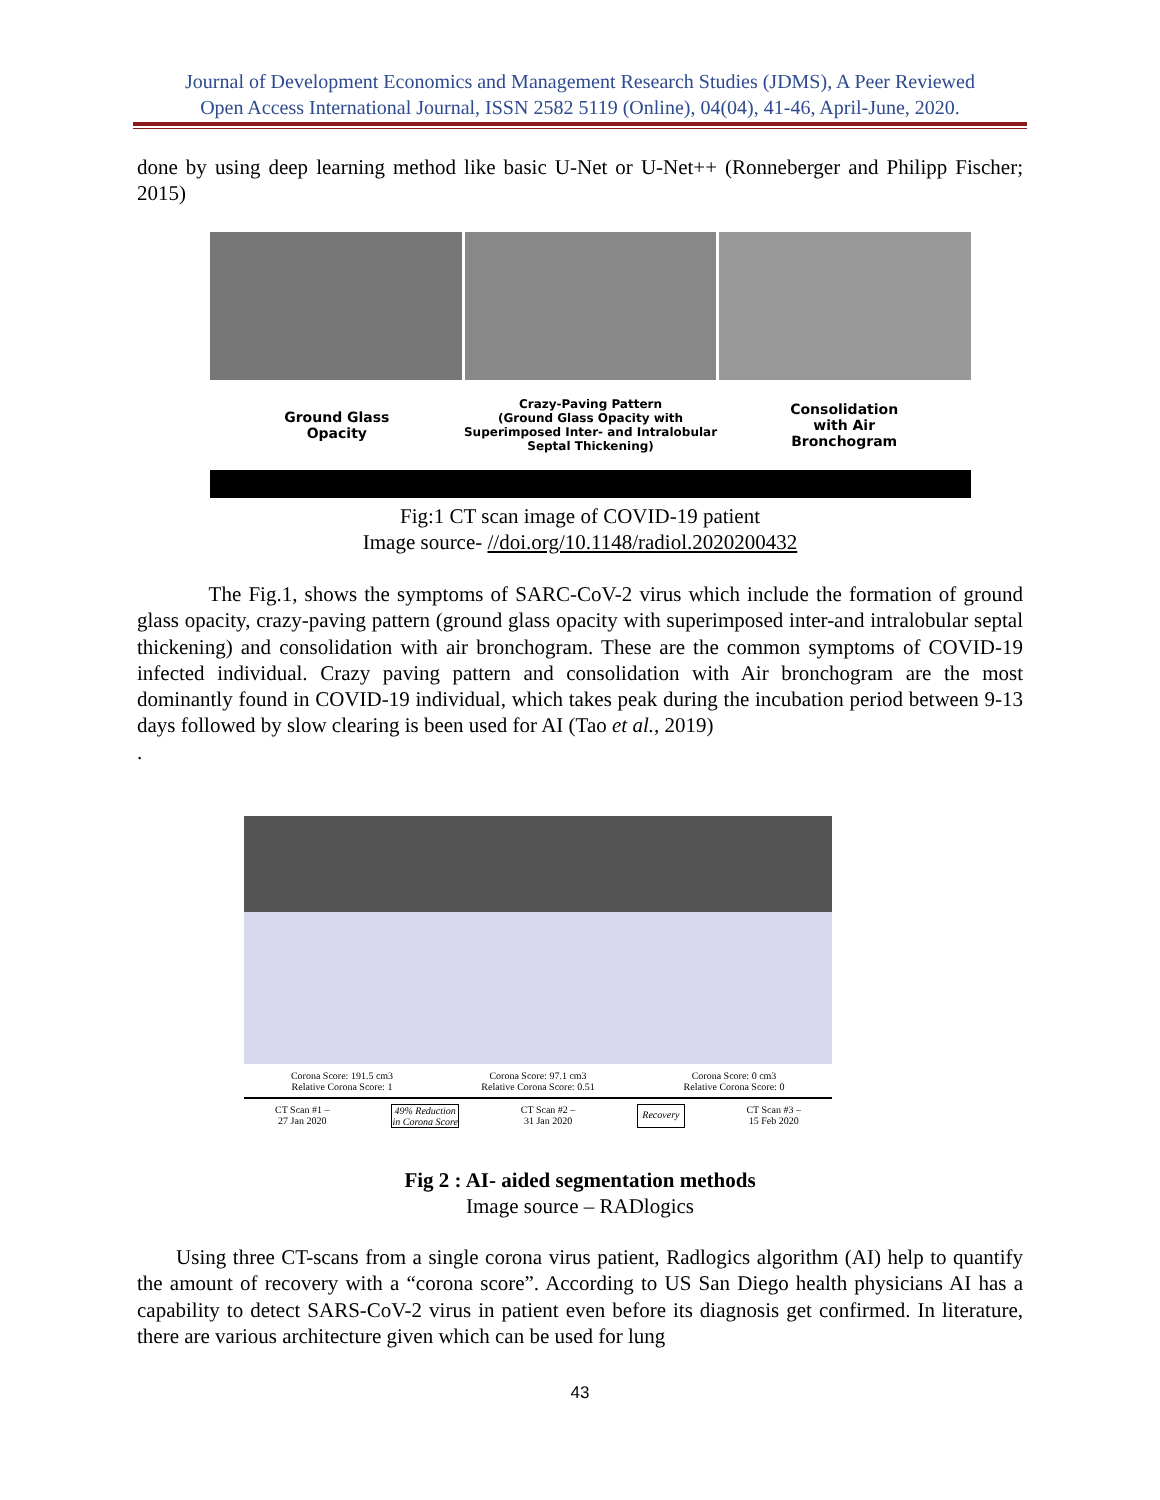Journal of Development Economics and Management Research Studies (JDMS), A Peer Reviewed
Open Access International Journal, ISSN 2582 5119 (Online), 04(04), 41-46, April-June, 2020.
done by using deep learning method like basic U-Net or U-Net++ (Ronneberger and Philipp Fischer; 2015)
Ground Glass
Opacity
Crazy-Paving Pattern
(Ground Glass Opacity with Superimposed Inter- and Intralobular Septal Thickening)
Consolidation
with Air
Bronchogram
Fig:1 CT scan image of COVID-19 patient
Image source- //doi.org/10.1148/radiol.2020200432
The Fig.1, shows the symptoms of SARC-CoV-2 virus which include the formation of ground glass opacity, crazy-paving pattern (ground glass opacity with superimposed inter-and intralobular septal thickening) and consolidation with air bronchogram. These are the common symptoms of COVID-19 infected individual. Crazy paving pattern and consolidation with Air bronchogram are the most dominantly found in COVID-19 individual, which takes peak during the incubation period between 9-13 days followed by slow clearing is been used for AI (Tao et al., 2019)
.
Corona Score: 191.5 cm3
Relative Corona Score: 1
Corona Score: 97.1 cm3
Relative Corona Score: 0.51
Corona Score: 0 cm3
Relative Corona Score: 0
CT Scan #1 –
27 Jan 2020 49% Reduction
in Corona Score CT Scan #2 –
31 Jan 2020 Recovery CT Scan #3 –
15 Feb 2020
Fig 2 : AI- aided segmentation methods
Image source – RADlogics
Using three CT-scans from a single corona virus patient, Radlogics algorithm (AI) help to quantify the amount of recovery with a “corona score”. According to US San Diego health physicians AI has a capability to detect SARS-CoV-2 virus in patient even before its diagnosis get confirmed. In literature, there are various architecture given which can be used for lung
43